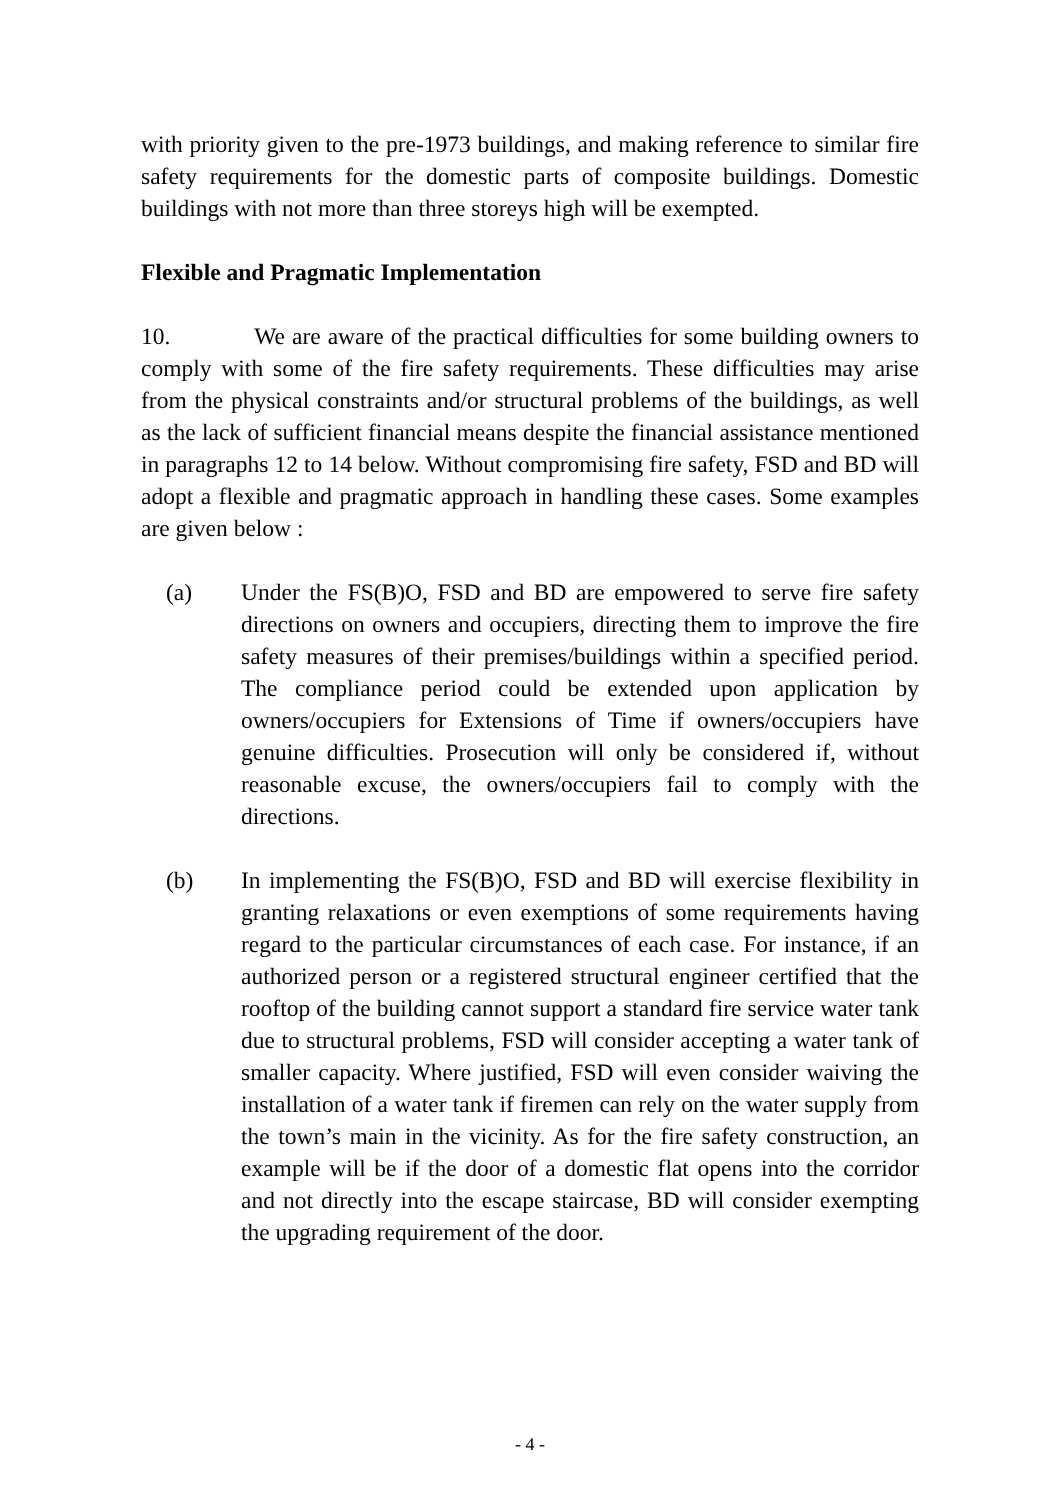with priority given to the pre-1973 buildings, and making reference to similar fire safety requirements for the domestic parts of composite buildings. Domestic buildings with not more than three storeys high will be exempted.
Flexible and Pragmatic Implementation
10. We are aware of the practical difficulties for some building owners to comply with some of the fire safety requirements. These difficulties may arise from the physical constraints and/or structural problems of the buildings, as well as the lack of sufficient financial means despite the financial assistance mentioned in paragraphs 12 to 14 below. Without compromising fire safety, FSD and BD will adopt a flexible and pragmatic approach in handling these cases. Some examples are given below :
(a) Under the FS(B)O, FSD and BD are empowered to serve fire safety directions on owners and occupiers, directing them to improve the fire safety measures of their premises/buildings within a specified period. The compliance period could be extended upon application by owners/occupiers for Extensions of Time if owners/occupiers have genuine difficulties. Prosecution will only be considered if, without reasonable excuse, the owners/occupiers fail to comply with the directions.
(b) In implementing the FS(B)O, FSD and BD will exercise flexibility in granting relaxations or even exemptions of some requirements having regard to the particular circumstances of each case. For instance, if an authorized person or a registered structural engineer certified that the rooftop of the building cannot support a standard fire service water tank due to structural problems, FSD will consider accepting a water tank of smaller capacity. Where justified, FSD will even consider waiving the installation of a water tank if firemen can rely on the water supply from the town’s main in the vicinity. As for the fire safety construction, an example will be if the door of a domestic flat opens into the corridor and not directly into the escape staircase, BD will consider exempting the upgrading requirement of the door.
- 4 -